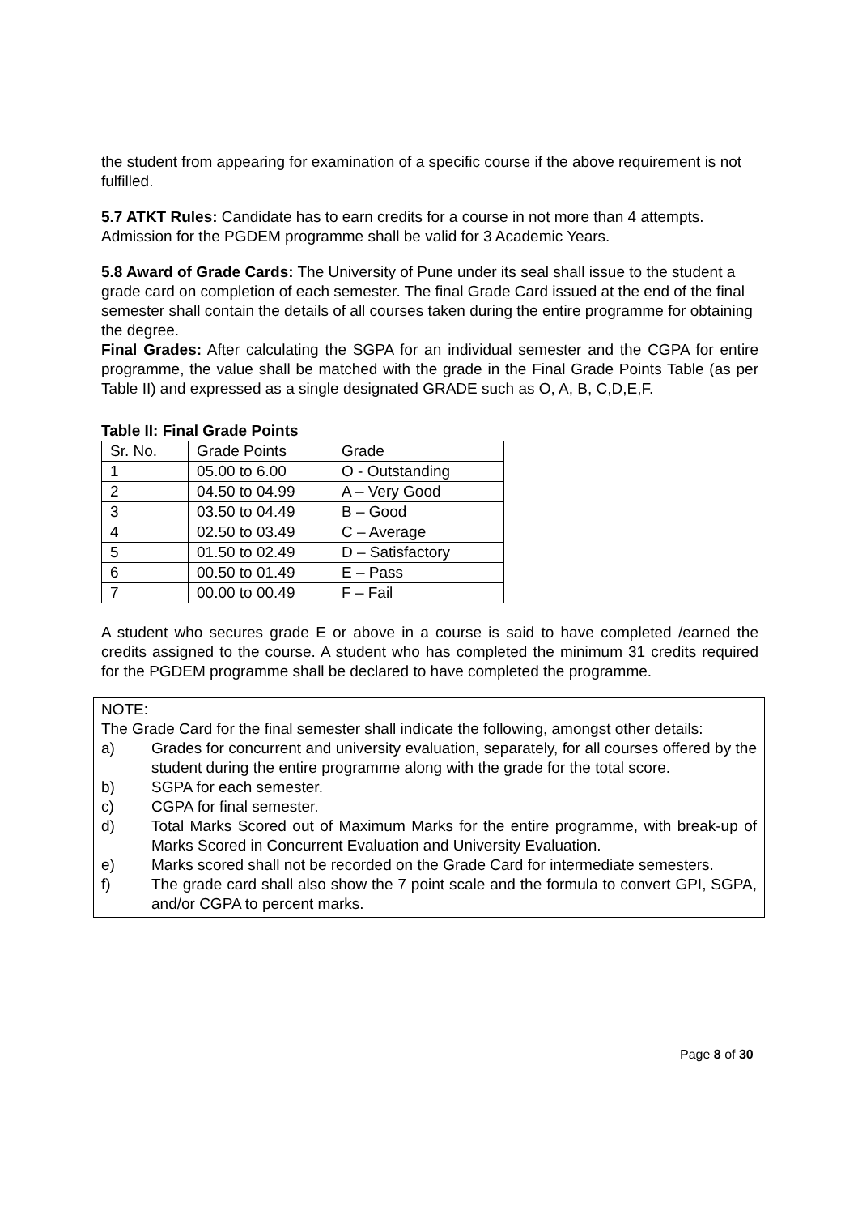the student from appearing for examination of a specific course if the above requirement is not fulfilled.
5.7 ATKT Rules: Candidate has to earn credits for a course in not more than 4 attempts. Admission for the PGDEM programme shall be valid for 3 Academic Years.
5.8 Award of Grade Cards: The University of Pune under its seal shall issue to the student a grade card on completion of each semester. The final Grade Card issued at the end of the final semester shall contain the details of all courses taken during the entire programme for obtaining the degree.
Final Grades: After calculating the SGPA for an individual semester and the CGPA for entire programme, the value shall be matched with the grade in the Final Grade Points Table (as per Table II) and expressed as a single designated GRADE such as O, A, B, C,D,E,F.
Table II: Final Grade Points
| Sr. No. | Grade Points | Grade |
| 1 | 05.00 to 6.00 | O - Outstanding |
| 2 | 04.50 to 04.99 | A – Very Good |
| 3 | 03.50 to 04.49 | B – Good |
| 4 | 02.50 to 03.49 | C – Average |
| 5 | 01.50 to 02.49 | D – Satisfactory |
| 6 | 00.50 to 01.49 | E – Pass |
| 7 | 00.00 to 00.49 | F – Fail |
A student who secures grade E or above in a course is said to have completed /earned the credits assigned to the course. A student who has completed the minimum 31 credits required for the PGDEM programme shall be declared to have completed the programme.
NOTE:
The Grade Card for the final semester shall indicate the following, amongst other details:
a) Grades for concurrent and university evaluation, separately, for all courses offered by the student during the entire programme along with the grade for the total score.
b) SGPA for each semester.
c) CGPA for final semester.
d) Total Marks Scored out of Maximum Marks for the entire programme, with break-up of Marks Scored in Concurrent Evaluation and University Evaluation.
e) Marks scored shall not be recorded on the Grade Card for intermediate semesters.
f) The grade card shall also show the 7 point scale and the formula to convert GPI, SGPA, and/or CGPA to percent marks.
Page 8 of 30